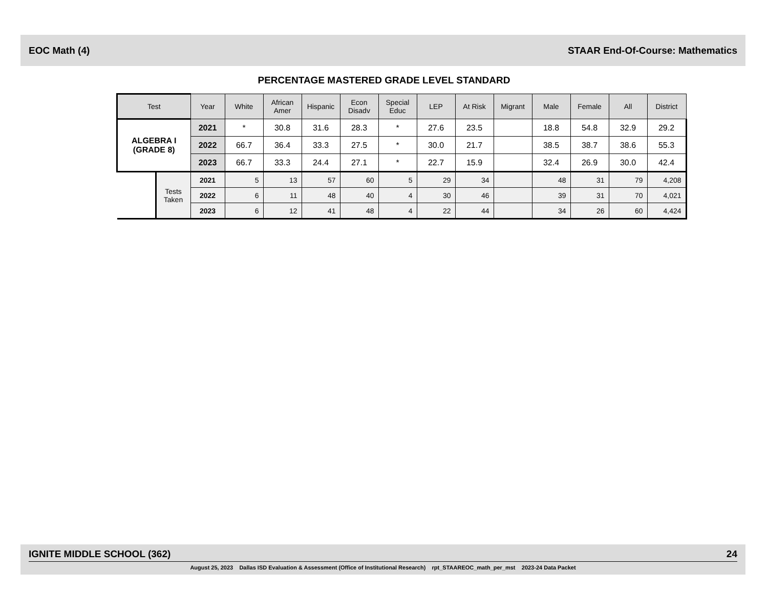EOC Math (4) STAAR End-Of-Course: Mathematics
PERCENTAGE MASTERED GRADE LEVEL STANDARD
| Test | | Year | White | African Amer | Hispanic | Econ Disadv | Special Educ | LEP | At Risk | Migrant | Male | Female | All | District |
| --- | --- | --- | --- | --- | --- | --- | --- | --- | --- | --- | --- | --- | --- | --- |
| ALGEBRA I (GRADE 8) | | 2021 | * | 30.8 | 31.6 | 28.3 | * | 27.6 | 23.5 | | 18.8 | 54.8 | 32.9 | 29.2 |
| | | 2022 | 66.7 | 36.4 | 33.3 | 27.5 | * | 30.0 | 21.7 | | 38.5 | 38.7 | 38.6 | 55.3 |
| | | 2023 | 66.7 | 33.3 | 24.4 | 27.1 | * | 22.7 | 15.9 | | 32.4 | 26.9 | 30.0 | 42.4 |
| | Tests Taken | 2021 | 5 | 13 | 57 | 60 | 5 | 29 | 34 | | 48 | 31 | 79 | 4,208 |
| | | 2022 | 6 | 11 | 48 | 40 | 4 | 30 | 46 | | 39 | 31 | 70 | 4,021 |
| | | 2023 | 6 | 12 | 41 | 48 | 4 | 22 | 44 | | 34 | 26 | 60 | 4,424 |
IGNITE MIDDLE SCHOOL (362) 24
August 25, 2023 Dallas ISD Evaluation & Assessment (Office of Institutional Research) rpt_STAAREOC_math_per_mst 2023-24 Data Packet